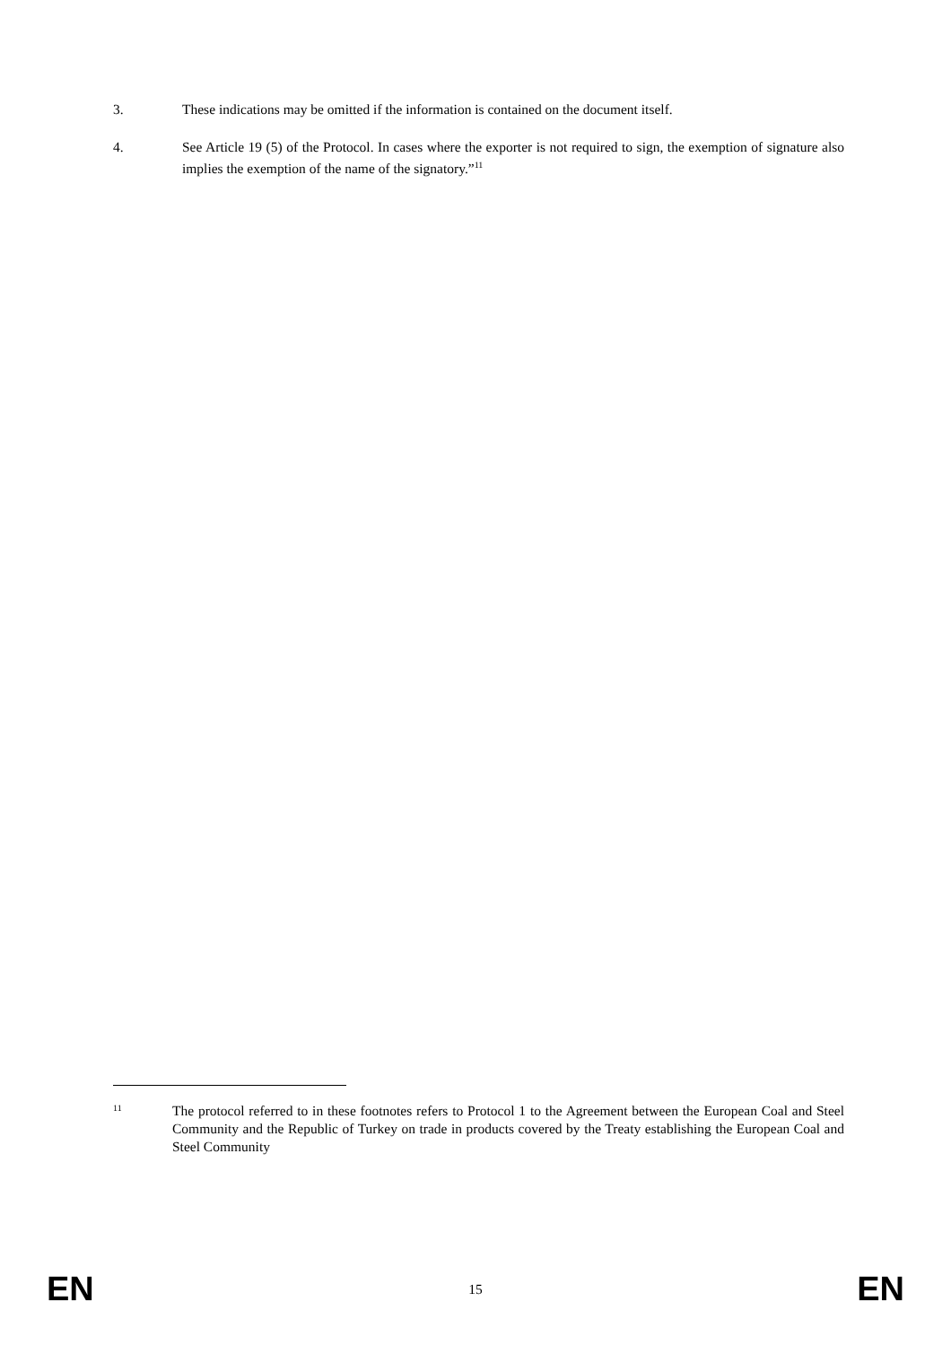3. These indications may be omitted if the information is contained on the document itself.
4. See Article 19 (5) of the Protocol. In cases where the exporter is not required to sign, the exemption of signature also implies the exemption of the name of the signatory.”<sup>11</sup>
11
The protocol referred to in these footnotes refers to Protocol 1 to the Agreement between the European Coal and Steel Community and the Republic of Turkey on trade in products covered by the Treaty establishing the European Coal and Steel Community
EN
15 EN